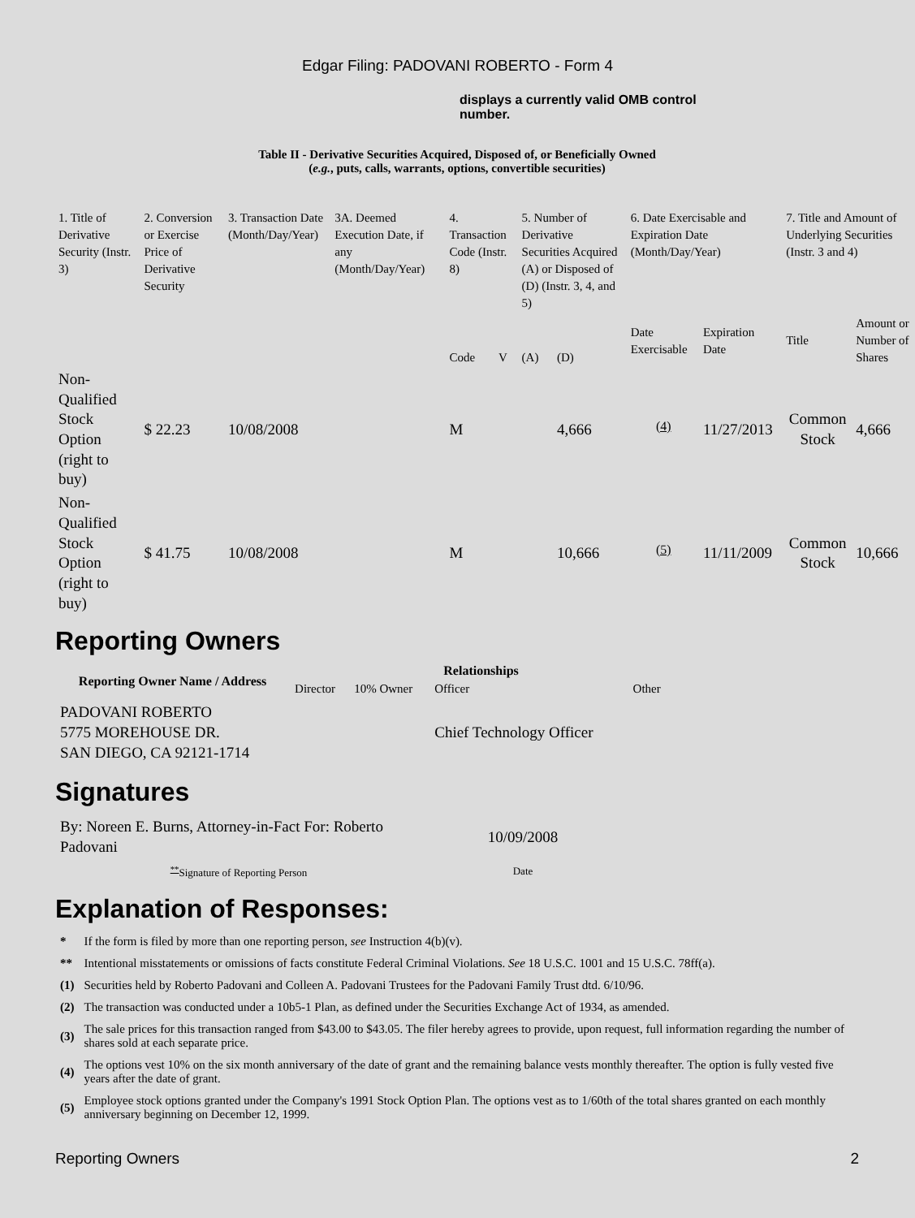Edgar Filing: PADOVANI ROBERTO - Form 4
displays a currently valid OMB control number.
Table II - Derivative Securities Acquired, Disposed of, or Beneficially Owned
(e.g., puts, calls, warrants, options, convertible securities)
| 1. Title of Derivative Security (Instr. 3) | 2. Conversion or Exercise Price of Derivative Security | 3. Transaction Date (Month/Day/Year) | 3A. Deemed Execution Date, if any (Month/Day/Year) | 4. Transaction Code (Instr. 8) | | 5. Number of Derivative Securities Acquired (A) or Disposed of (D) (Instr. 3, 4, and 5) | | 6. Date Exercisable and Expiration Date (Month/Day/Year) | | 7. Title and Amount of Underlying Securities (Instr. 3 and 4) | |
| | | | | Code | V | (A) | (D) | Date Exercisable | Expiration Date | Title | Amount or Number of Shares |
| Non-Qualified Stock Option (right to buy) | $ 22.23 | 10/08/2008 | | M | | | 4,666 | <sup>(4)</sup> | 11/27/2013 | Common Stock | 4,666 |
| Non-Qualified Stock Option (right to buy) | $ 41.75 | 10/08/2008 | | M | | | 10,666 | <sup>(5)</sup> | 11/11/2009 | Common Stock | 10,666 |
Reporting Owners
| Reporting Owner Name / Address | Relationships | | | |
| --- | --- | --- | --- | --- |
| | Director | 10% Owner | Officer | Other |
| PADOVANI ROBERTO 5775 MOREHOUSE DR. SAN DIEGO, CA 92121-1714 | | | Chief Technology Officer | |
Signatures
| By: Noreen E. Burns, Attorney-in-Fact For: Roberto Padovani | 10/09/2008 |
| <sup>**</sup> Signature of Reporting Person | Date |
Explanation of Responses:
| * | If the form is filed by more than one reporting person, see Instruction 4(b)(v). |
| ** | Intentional misstatements or omissions of facts constitute Federal Criminal Violations. See 18 U.S.C. 1001 and 15 U.S.C. 78ff(a). |
| (1) | Securities held by Roberto Padovani and Colleen A. Padovani Trustees for the Padovani Family Trust dtd. 6/10/96. |
| (2) | The transaction was conducted under a 10b5-1 Plan, as defined under the Securities Exchange Act of 1934, as amended. |
| (3) | The sale prices for this transaction ranged from $43.00 to $43.05. The filer hereby agrees to provide, upon request, full information regarding the number of shares sold at each separate price. |
| (4) | The options vest 10% on the six month anniversary of the date of grant and the remaining balance vests monthly thereafter. The option is fully vested five years after the date of grant. |
| (5) | Employee stock options granted under the Company's 1991 Stock Option Plan. The options vest as to 1/60th of the total shares granted on each monthly anniversary beginning on December 12, 1999. |
Reporting Owners 2